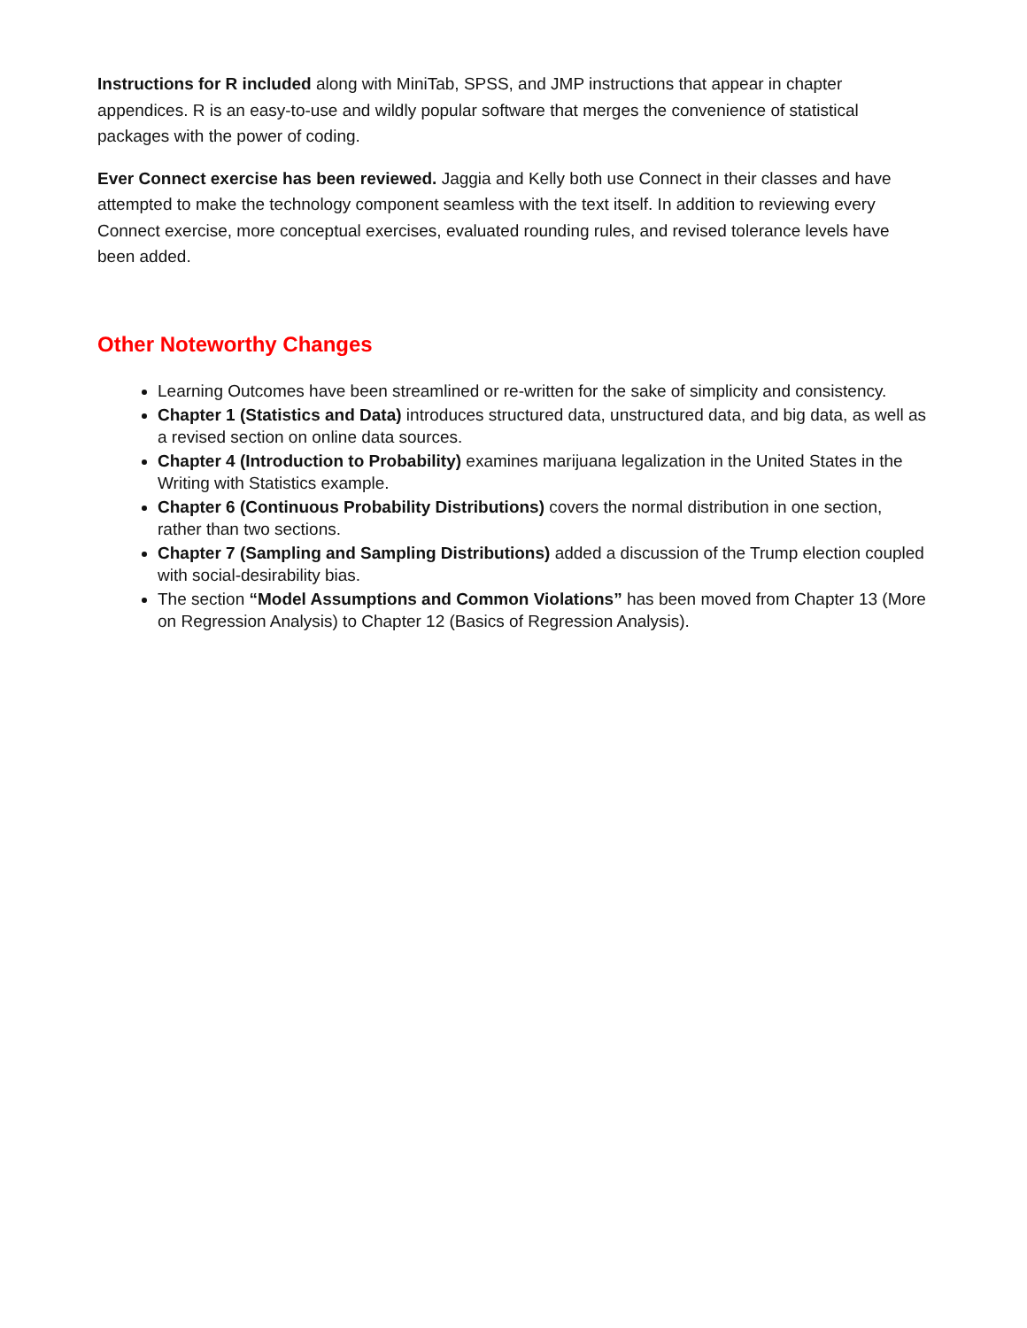Instructions for R included along with MiniTab, SPSS, and JMP instructions that appear in chapter appendices. R is an easy-to-use and wildly popular software that merges the convenience of statistical packages with the power of coding.
Ever Connect exercise has been reviewed. Jaggia and Kelly both use Connect in their classes and have attempted to make the technology component seamless with the text itself. In addition to reviewing every Connect exercise, more conceptual exercises, evaluated rounding rules, and revised tolerance levels have been added.
Other Noteworthy Changes
Learning Outcomes have been streamlined or re-written for the sake of simplicity and consistency.
Chapter 1 (Statistics and Data) introduces structured data, unstructured data, and big data, as well as a revised section on online data sources.
Chapter 4 (Introduction to Probability) examines marijuana legalization in the United States in the Writing with Statistics example.
Chapter 6 (Continuous Probability Distributions) covers the normal distribution in one section, rather than two sections.
Chapter 7 (Sampling and Sampling Distributions) added a discussion of the Trump election coupled with social-desirability bias.
The section “Model Assumptions and Common Violations” has been moved from Chapter 13 (More on Regression Analysis) to Chapter 12 (Basics of Regression Analysis).